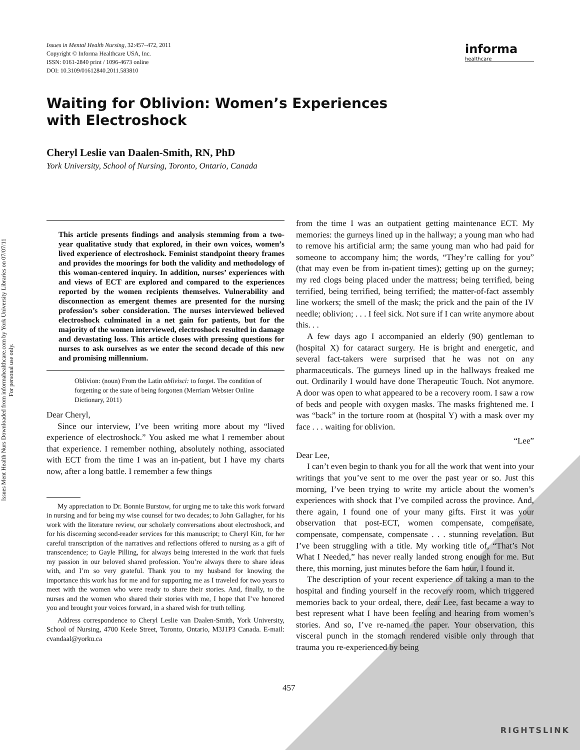Issues Ment Health Nurs Downloaded from informahealthcare.com by York University Libraries on 07/07/11
For personal use only.
Issues in Mental Health Nursing, 32:457–472, 2011
Copyright © Informa Healthcare USA, Inc.
ISSN: 0161-2840 print / 1096-4673 online
DOI: 10.3109/01612840.2011.583810
informa
healthcare
Waiting for Oblivion: Women’s Experiences with Electroshock
Cheryl Leslie van Daalen-Smith, RN, PhD
York University, School of Nursing, Toronto, Ontario, Canada
This article presents findings and analysis stemming from a two-year qualitative study that explored, in their own voices, women’s lived experience of electroshock. Feminist standpoint theory frames and provides the moorings for both the validity and methodology of this woman-centered inquiry. In addition, nurses’ experiences with and views of ECT are explored and compared to the experiences reported by the women recipients themselves. Vulnerability and disconnection as emergent themes are presented for the nursing profession’s sober consideration. The nurses interviewed believed electroshock culminated in a net gain for patients, but for the majority of the women interviewed, electroshock resulted in damage and devastating loss. This article closes with pressing questions for nurses to ask ourselves as we enter the second decade of this new and promising millennium.
Oblivion: (noun) From the Latin oblivisci: to forget. The condition of forgetting or the state of being forgotten (Merriam Webster Online Dictionary, 2011)
Dear Cheryl,
Since our interview, I’ve been writing more about my “lived experience of electroshock.” You asked me what I remember about that experience. I remember nothing, absolutely nothing, associated with ECT from the time I was an in-patient, but I have my charts now, after a long battle. I remember a few things
My appreciation to Dr. Bonnie Burstow, for urging me to take this work forward in nursing and for being my wise counsel for two decades; to John Gallagher, for his work with the literature review, our scholarly conversations about electroshock, and for his discerning second-reader services for this manuscript; to Cheryl Kitt, for her careful transcription of the narratives and reflections offered to nursing as a gift of transcendence; to Gayle Pilling, for always being interested in the work that fuels my passion in our beloved shared profession. You’re always there to share ideas with, and I’m so very grateful. Thank you to my husband for knowing the importance this work has for me and for supporting me as I traveled for two years to meet with the women who were ready to share their stories. And, finally, to the nurses and the women who shared their stories with me, I hope that I’ve honored you and brought your voices forward, in a shared wish for truth telling.
Address correspondence to Cheryl Leslie van Daalen-Smith, York University, School of Nursing, 4700 Keele Street, Toronto, Ontario, M3J1P3 Canada. E-mail: cvandaal@yorku.ca
from the time I was an outpatient getting maintenance ECT. My memories: the gurneys lined up in the hallway; a young man who had to remove his artificial arm; the same young man who had paid for someone to accompany him; the words, “They’re calling for you” (that may even be from in-patient times); getting up on the gurney; my red clogs being placed under the mattress; being terrified, being terrified, being terrified, being terrified; the matter-of-fact assembly line workers; the smell of the mask; the prick and the pain of the IV needle; oblivion; . . . I feel sick. Not sure if I can write anymore about this. . .
A few days ago I accompanied an elderly (90) gentleman to (hospital X) for cataract surgery. He is bright and energetic, and several fact-takers were surprised that he was not on any pharmaceuticals. The gurneys lined up in the hallways freaked me out. Ordinarily I would have done Therapeutic Touch. Not anymore. A door was open to what appeared to be a recovery room. I saw a row of beds and people with oxygen masks. The masks frightened me. I was “back” in the torture room at (hospital Y) with a mask over my face . . . waiting for oblivion.
“Lee”
Dear Lee,
I can’t even begin to thank you for all the work that went into your writings that you’ve sent to me over the past year or so. Just this morning, I’ve been trying to write my article about the women’s experiences with shock that I’ve compiled across the province. And, there again, I found one of your many gifts. First it was your observation that post-ECT, women compensate, compensate, compensate, compensate, compensate . . . stunning revelation. But I’ve been struggling with a title. My working title of, “That’s Not What I Needed,” has never really landed strong enough for me. But there, this morning, just minutes before the 6am hour, I found it.
The description of your recent experience of taking a man to the hospital and finding yourself in the recovery room, which triggered memories back to your ordeal, there, dear Lee, fast became a way to best represent what I have been feeling and hearing from women’s stories. And so, I’ve re-named the paper. Your observation, this visceral punch in the stomach rendered visible only through that trauma you re-experienced by being
457
RIGHTSLINK